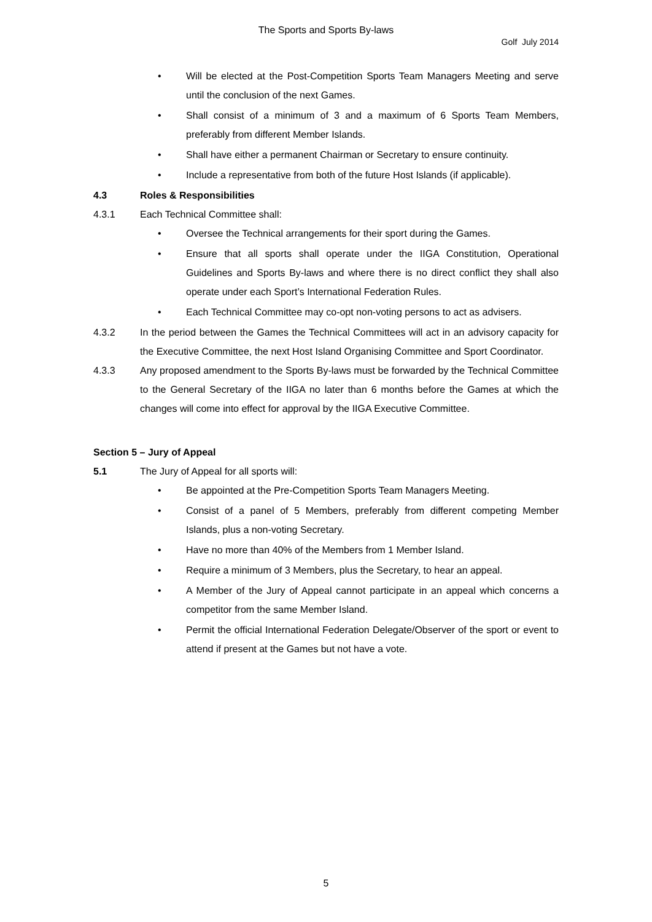The Sports and Sports By-laws
Golf July 2014
• Will be elected at the Post-Competition Sports Team Managers Meeting and serve until the conclusion of the next Games.
• Shall consist of a minimum of 3 and a maximum of 6 Sports Team Members, preferably from different Member Islands.
• Shall have either a permanent Chairman or Secretary to ensure continuity.
• Include a representative from both of the future Host Islands (if applicable).
4.3 Roles & Responsibilities
4.3.1 Each Technical Committee shall:
• Oversee the Technical arrangements for their sport during the Games.
• Ensure that all sports shall operate under the IIGA Constitution, Operational Guidelines and Sports By-laws and where there is no direct conflict they shall also operate under each Sport’s International Federation Rules.
• Each Technical Committee may co-opt non-voting persons to act as advisers.
4.3.2 In the period between the Games the Technical Committees will act in an advisory capacity for the Executive Committee, the next Host Island Organising Committee and Sport Coordinator.
4.3.3 Any proposed amendment to the Sports By-laws must be forwarded by the Technical Committee to the General Secretary of the IIGA no later than 6 months before the Games at which the changes will come into effect for approval by the IIGA Executive Committee.
Section 5 – Jury of Appeal
5.1 The Jury of Appeal for all sports will:
• Be appointed at the Pre-Competition Sports Team Managers Meeting.
• Consist of a panel of 5 Members, preferably from different competing Member Islands, plus a non-voting Secretary.
• Have no more than 40% of the Members from 1 Member Island.
• Require a minimum of 3 Members, plus the Secretary, to hear an appeal.
• A Member of the Jury of Appeal cannot participate in an appeal which concerns a competitor from the same Member Island.
• Permit the official International Federation Delegate/Observer of the sport or event to attend if present at the Games but not have a vote.
5